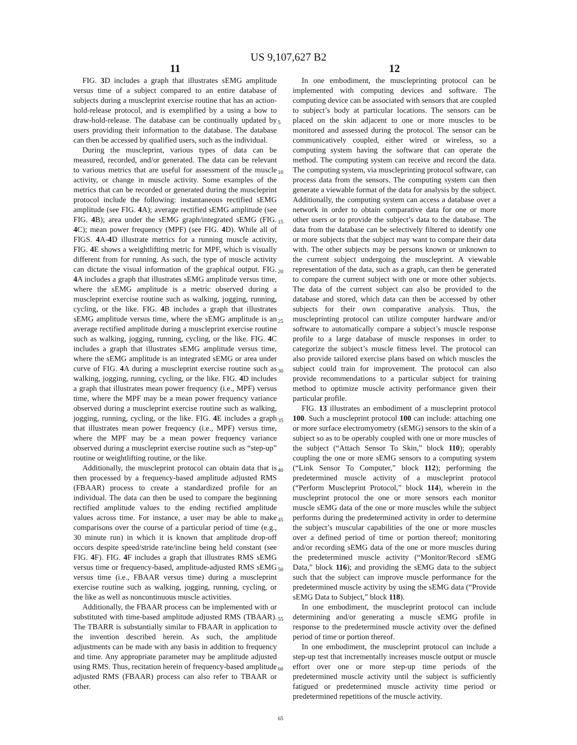US 9,107,627 B2
11
FIG. 3 D includes a graph that illustrates sEMG amplitude versus time of a subject compared to an entire database of subjects during a muscleprint exercise routine that has an action-hold-release protocol, and is exemplified by a using a bow to draw-hold-release. The database can be continually updated by users providing their information to the database. The database can then be accessed by qualified users, such as the individual.
During the muscleprint, various types of data can be measured, recorded, and/or generated. The data can be relevant to various metrics that are useful for assessment of the muscle activity, or change in muscle activity. Some examples of the metrics that can be recorded or generated during the muscleprint protocol include the following: instantaneous rectified sEMG amplitude (see FIG. 4 A); average rectified sEMG amplitude (see FIG. 4 B); area under the sEMG graph/integrated sEMG (FIG. 4 C); mean power frequency (MPF) (see FIG. 4 D). While all of FIGS. 4 A-4 D illustrate metrics for a running muscle activity, FIG. 4 E shows a weightlifting metric for MPF, which is visually different from for running. As such, the type of muscle activity can dictate the visual information of the graphical output. FIG. 4 A includes a graph that illustrates sEMG amplitude versus time, where the sEMG amplitude is a metric observed during a muscleprint exercise routine such as walking, jogging, running, cycling, or the like. FIG. 4 B includes a graph that illustrates sEMG amplitude versus time, where the sEMG amplitude is an average rectified amplitude during a muscleprint exercise routine such as walking, jogging, running, cycling, or the like. FIG. 4 C includes a graph that illustrates sEMG amplitude versus time, where the sEMG amplitude is an integrated sEMG or area under curve of FIG. 4 A during a muscleprint exercise routine such as walking, jogging, running, cycling, or the like. FIG. 4 D includes a graph that illustrates mean power frequency (i.e., MPF) versus time, where the MPF may be a mean power frequency variance observed during a muscleprint exercise routine such as walking, jogging, running, cycling, or the like. FIG. 4 E includes a graph that illustrates mean power frequency (i.e., MPF) versus time, where the MPF may be a mean power frequency variance observed during a muscleprint exercise routine such as “step-up” routine or weightlifting routine, or the like.
Additionally, the muscleprint protocol can obtain data that is then processed by a frequency-based amplitude adjusted RMS (FBAAR) process to create a standardized profile for an individual. The data can then be used to compare the beginning rectified amplitude values to the ending rectified amplitude values across time. For instance, a user may be able to make comparisons over the course of a particular period of time (e.g., 30 minute run) in which it is known that amplitude drop-off occurs despite speed/stride rate/incline being held constant (see FIG. 4 F). FIG. 4 F includes a graph that illustrates RMS sEMG versus time or frequency-based, amplitude-adjusted RMS sEMG versus time (i.e., FBAAR versus time) during a muscleprint exercise routine such as walking, jogging, running, cycling, or the like as well as noncontinuous muscle activities.
Additionally, the FBAAR process can be implemented with or substituted with time-based amplitude adjusted RMS (TBAAR). The TBARR is substantially similar to FBAAR in application to the invention described herein. As such, the amplitude adjustments can be made with any basis in addition to frequency and time. Any appropriate parameter may be amplitude adjusted using RMS. Thus, recitation herein of frequency-based amplitude adjusted RMS (FBAAR) process can also refer to TBAAR or other.
5
10
15
20
25
30
35
40
45
50
55
60
65
12
In one embodiment, the muscleprinting protocol can be implemented with computing devices and software. The computing device can be associated with sensors that are coupled to subject’s body at particular locations. The sensors can be placed on the skin adjacent to one or more muscles to be monitored and assessed during the protocol. The sensor can be communicatively coupled, either wired or wireless, so a computing system having the software that can operate the method. The computing system can receive and record the data. The computing system, via muscleprinting protocol software, can process data from the sensors. The computing system can then generate a viewable format of the data for analysis by the subject. Additionally, the computing system can access a database over a network in order to obtain comparative data for one or more other users or to provide the subject’s data to the database. The data from the database can be selectively filtered to identify one or more subjects that the subject may want to compare their data with. The other subjects may be persons known or unknown to the current subject undergoing the muscleprint. A viewable representation of the data, such as a graph, can then be generated to compare the current subject with one or more other subjects. The data of the current subject can also be provided to the database and stored, which data can then be accessed by other subjects for their own comparative analysis. Thus, the muscleprinting protocol can utilize computer hardware and/or software to automatically compare a subject’s muscle response profile to a large database of muscle responses in order to categorize the subject’s muscle fitness level. The protocol can also provide tailored exercise plans based on which muscles the subject could train for improvement. The protocol can also provide recommendations to a particular subject for training method to optimize muscle activity performance given their particular profile.
FIG. 13 illustrates an embodiment of a muscleprint protocol 100. Such a muscleprint protocol 100 can include: attaching one or more surface electromyometry (sEMG) sensors to the skin of a subject so as to be operably coupled with one or more muscles of the subject (“Attach Sensor To Skin,” block 110); operably coupling the one or more sEMG sensors to a computing system (“Link Sensor To Computer,” block 112); performing the predetermined muscle activity of a muscleprint protocol (“Perform Muscleprint Protocol,” block 114), wherein in the muscleprint protocol the one or more sensors each monitor muscle sEMG data of the one or more muscles while the subject performs during the predetermined activity in order to determine the subject’s muscular capabilities of the one or more muscles over a defined period of time or portion thereof; monitoring and/or recording sEMG data of the one or more muscles during the predetermined muscle activity (“Monitor/Record sEMG Data,” block 116); and providing the sEMG data to the subject such that the subject can improve muscle performance for the predetermined muscle activity by using the sEMG data (“Provide sEMG Data to Subject,” block 118).
In one embodiment, the muscleprint protocol can include determining and/or generating a muscle sEMG profile in response to the predetermined muscle activity over the defined period of time or portion thereof.
In one embodiment, the muscleprint protocol can include a step-up test that incrementally increases muscle output or muscle effort over one or more step-up time periods of the predetermined muscle activity until the subject is sufficiently fatigued or predetermined muscle activity time period or predetermined repetitions of the muscle activity.